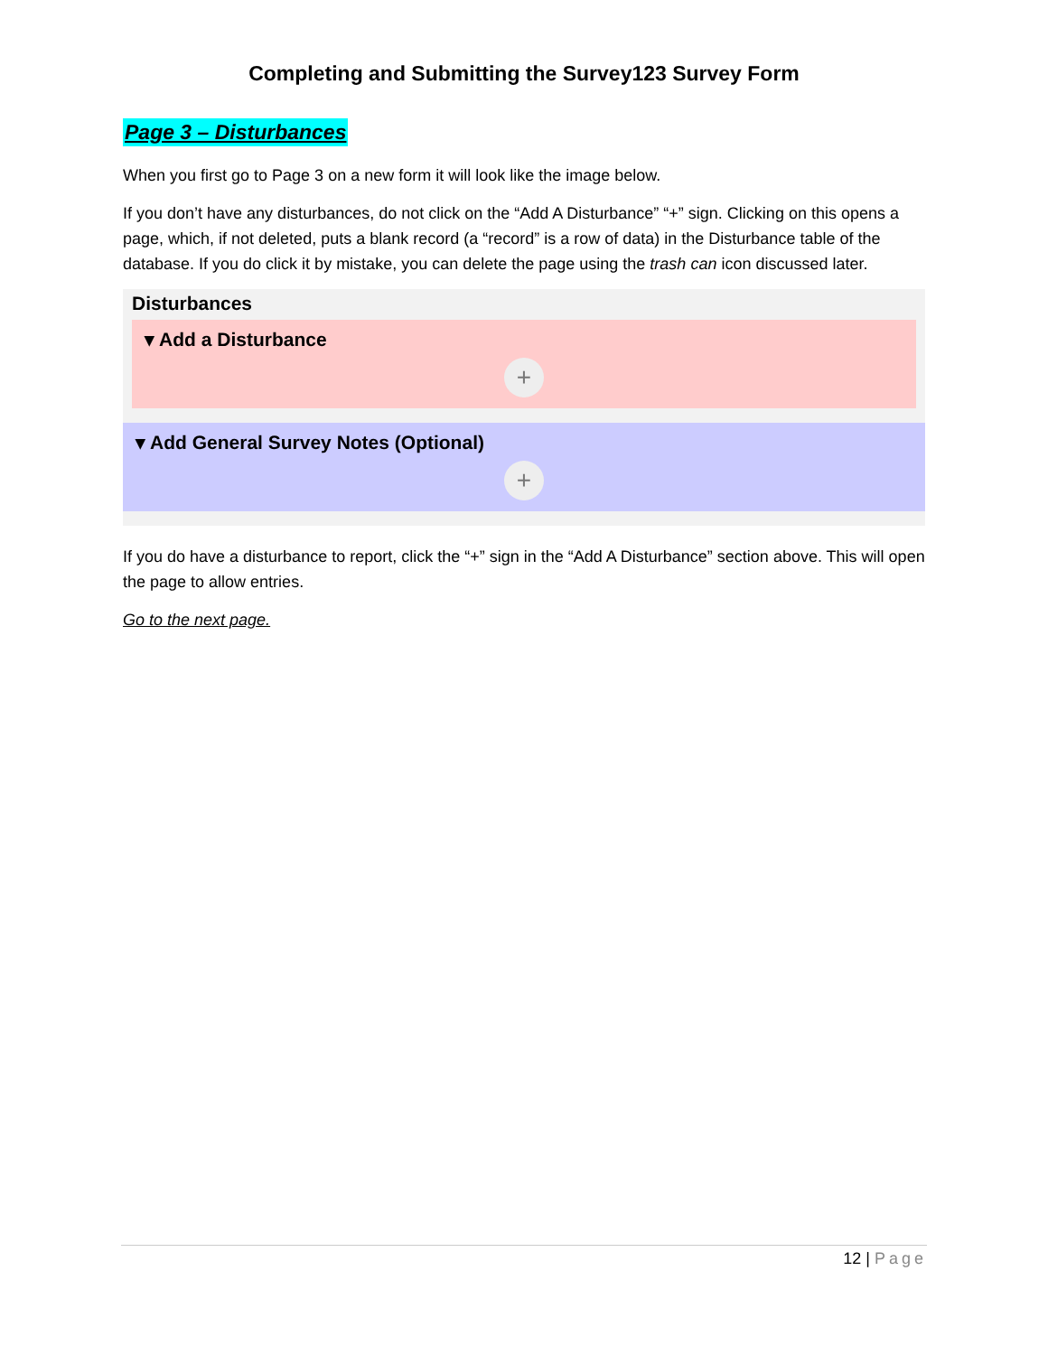Completing and Submitting the Survey123 Survey Form
Page 3 – Disturbances
When you first go to Page 3 on a new form it will look like the image below.
If you don’t have any disturbances, do not click on the “Add A Disturbance” “+” sign. Clicking on this opens a page, which, if not deleted, puts a blank record (a “record” is a row of data) in the Disturbance table of the database. If you do click it by mistake, you can delete the page using the trash can icon discussed later.
Disturbances
▾ Add a Disturbance
+
▾ Add General Survey Notes (Optional)
+
If you do have a disturbance to report, click the “+” sign in the “Add A Disturbance” section above. This will open the page to allow entries.
Go to the next page.
12 | Page